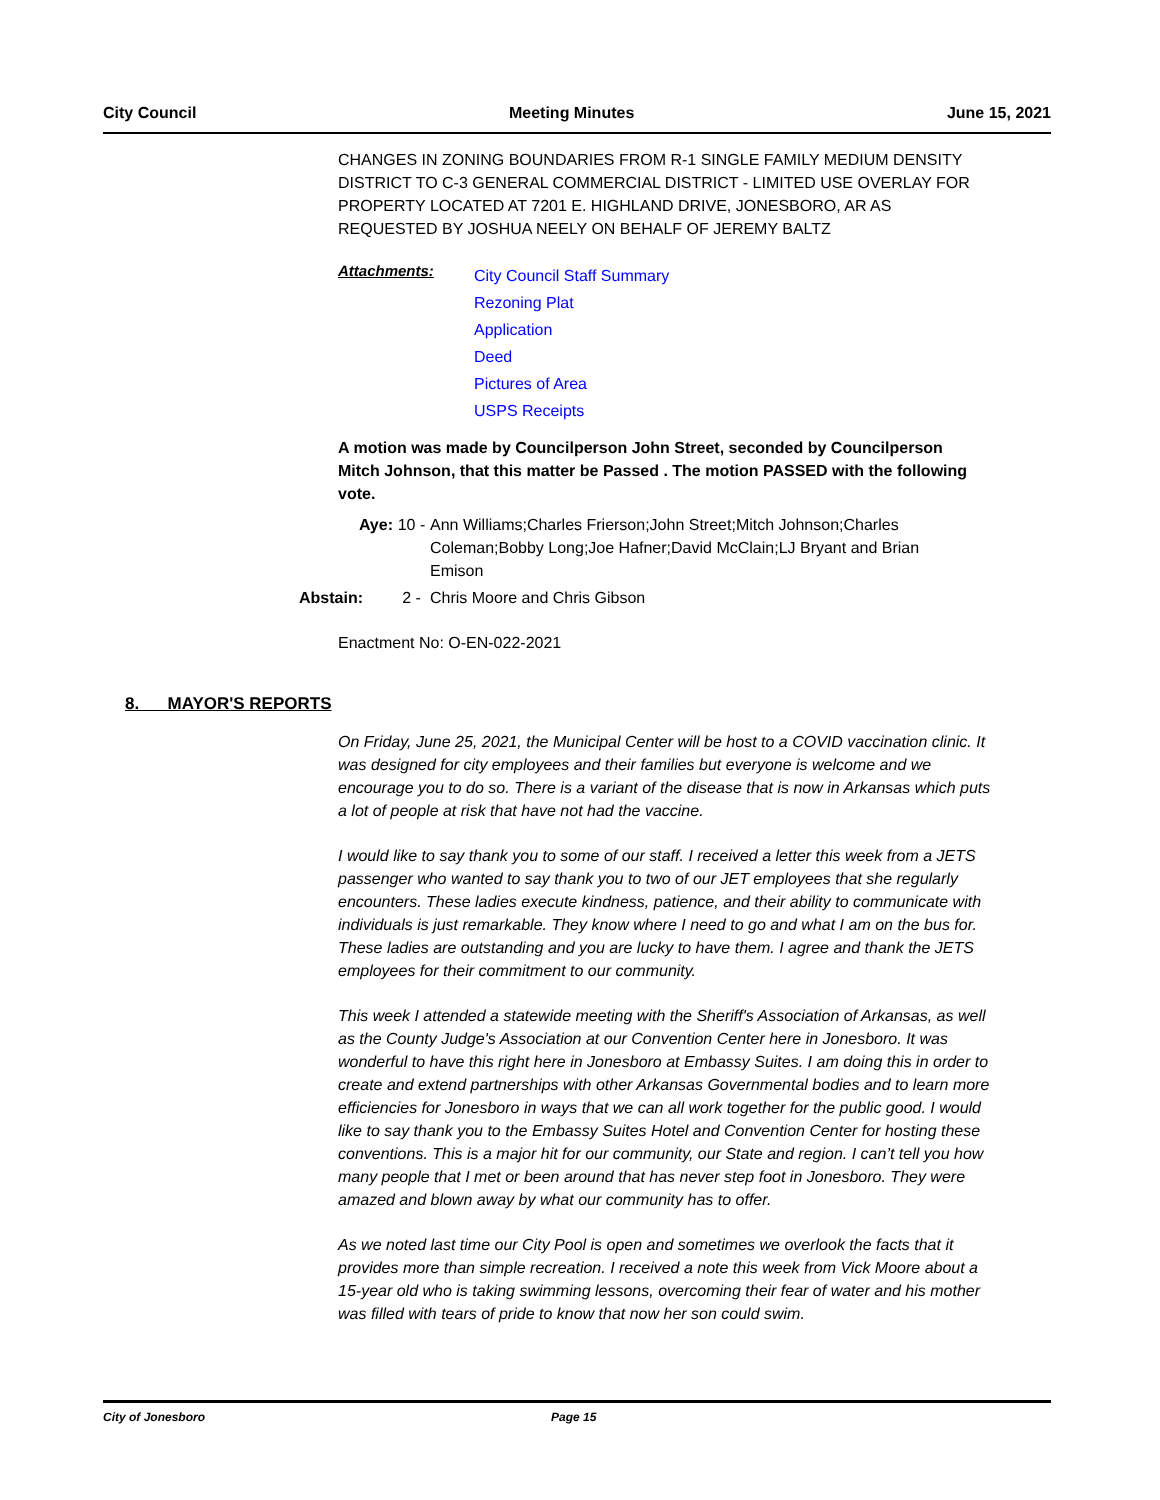City Council Meeting Minutes June 15, 2021
CHANGES IN ZONING BOUNDARIES FROM R-1 SINGLE FAMILY MEDIUM DENSITY DISTRICT TO C-3 GENERAL COMMERCIAL DISTRICT - LIMITED USE OVERLAY FOR PROPERTY LOCATED AT 7201 E. HIGHLAND DRIVE, JONESBORO, AR AS REQUESTED BY JOSHUA NEELY ON BEHALF OF JEREMY BALTZ
Attachments:
City Council Staff Summary
Rezoning Plat
Application
Deed
Pictures of Area
USPS Receipts
A motion was made by Councilperson John Street, seconded by Councilperson Mitch Johnson, that this matter be Passed . The motion PASSED with the following vote.
Aye: 10 -
Ann Williams;Charles Frierson;John Street;Mitch Johnson;Charles Coleman;Bobby Long;Joe Hafner;David McClain;LJ Bryant and Brian Emison
Abstain: 2 - Chris Moore and Chris Gibson
Enactment No: O-EN-022-2021
8. MAYOR'S REPORTS
On Friday, June 25, 2021, the Municipal Center will be host to a COVID vaccination clinic. It was designed for city employees and their families but everyone is welcome and we encourage you to do so. There is a variant of the disease that is now in Arkansas which puts a lot of people at risk that have not had the vaccine.
I would like to say thank you to some of our staff. I received a letter this week from a JETS passenger who wanted to say thank you to two of our JET employees that she regularly encounters. These ladies execute kindness, patience, and their ability to communicate with individuals is just remarkable. They know where I need to go and what I am on the bus for. These ladies are outstanding and you are lucky to have them. I agree and thank the JETS employees for their commitment to our community.
This week I attended a statewide meeting with the Sheriff's Association of Arkansas, as well as the County Judge's Association at our Convention Center here in Jonesboro. It was wonderful to have this right here in Jonesboro at Embassy Suites. I am doing this in order to create and extend partnerships with other Arkansas Governmental bodies and to learn more efficiencies for Jonesboro in ways that we can all work together for the public good. I would like to say thank you to the Embassy Suites Hotel and Convention Center for hosting these conventions. This is a major hit for our community, our State and region. I can’t tell you how many people that I met or been around that has never step foot in Jonesboro. They were amazed and blown away by what our community has to offer.
As we noted last time our City Pool is open and sometimes we overlook the facts that it provides more than simple recreation. I received a note this week from Vick Moore about a 15-year old who is taking swimming lessons, overcoming their fear of water and his mother was filled with tears of pride to know that now her son could swim.
City of Jonesboro Page 15